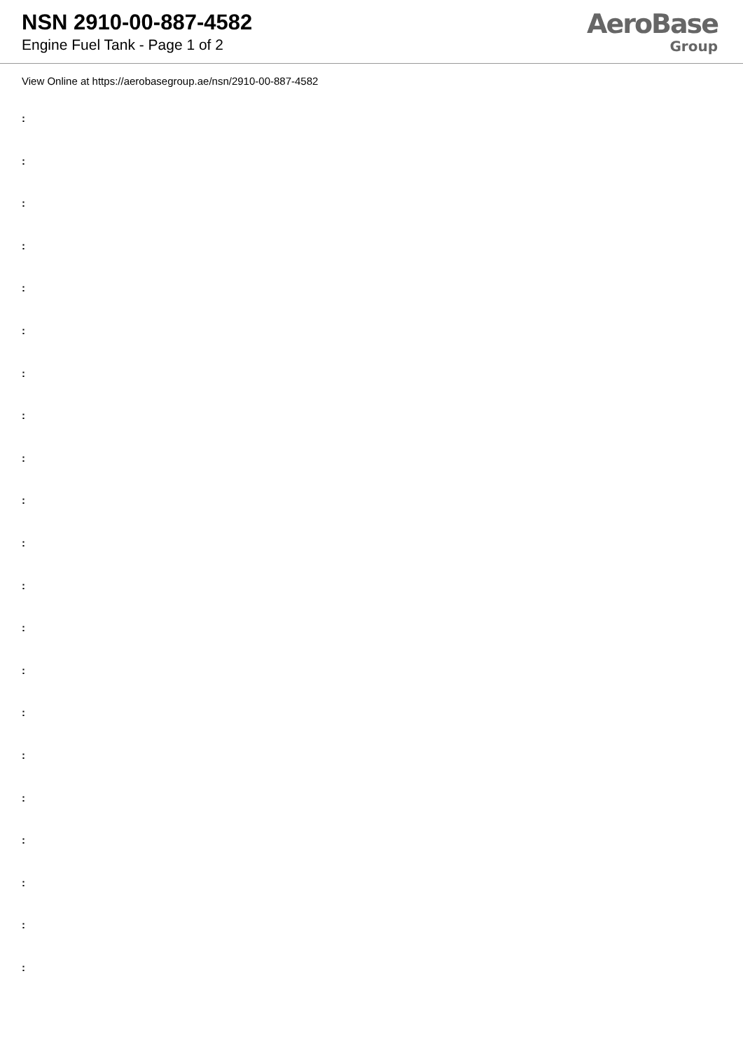NSN 2910-00-887-4582
Engine Fuel Tank - Page 1 of 2
AeroBase
Group
View Online at https://aerobasegroup.ae/nsn/2910-00-887-4582
:
:
:
:
:
:
:
:
:
:
:
:
:
:
:
:
:
:
:
:
: